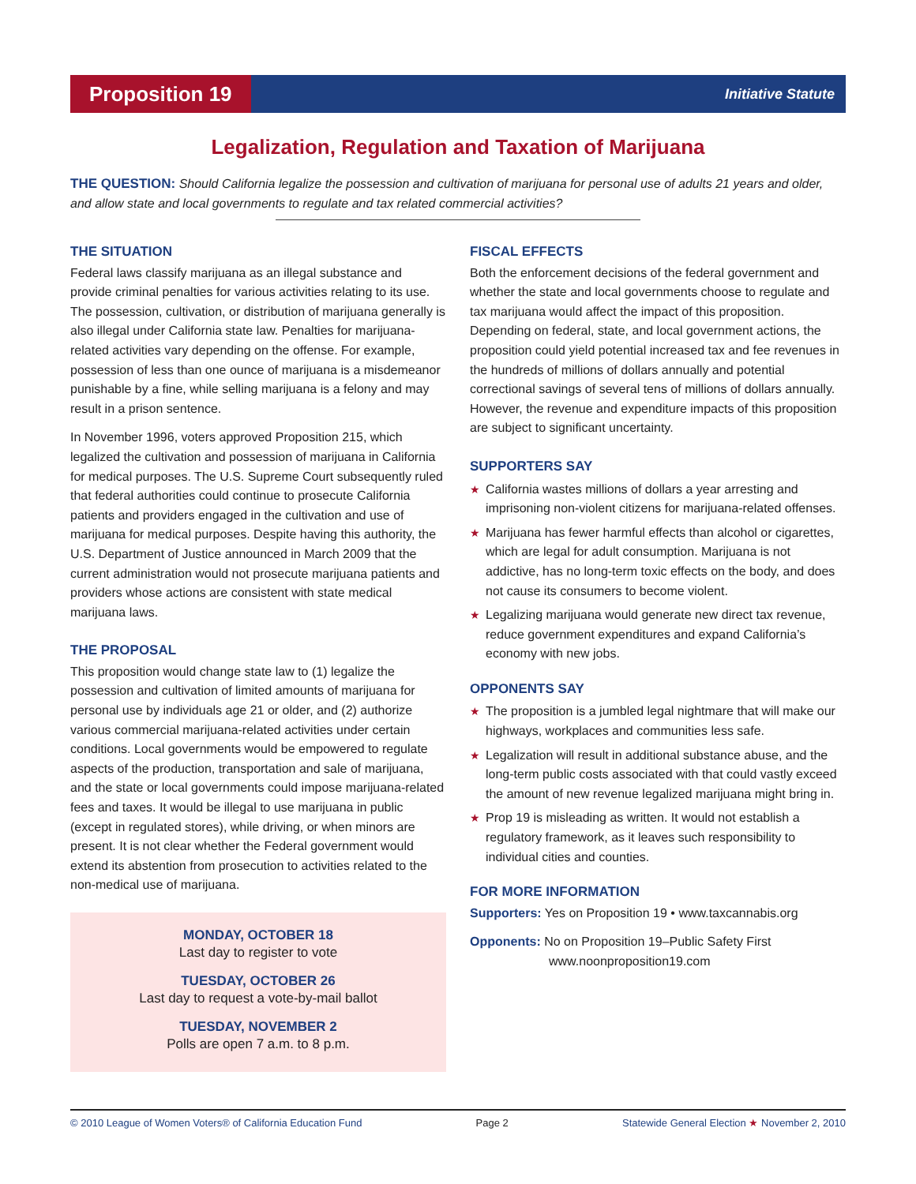Proposition 19
Initiative Statute
Legalization, Regulation and Taxation of Marijuana
THE QUESTION: Should California legalize the possession and cultivation of marijuana for personal use of adults 21 years and older, and allow state and local governments to regulate and tax related commercial activities?
THE SITUATION
Federal laws classify marijuana as an illegal substance and provide criminal penalties for various activities relating to its use. The possession, cultivation, or distribution of marijuana generally is also illegal under California state law. Penalties for marijuana-related activities vary depending on the offense. For example, possession of less than one ounce of marijuana is a misdemeanor punishable by a fine, while selling marijuana is a felony and may result in a prison sentence.
In November 1996, voters approved Proposition 215, which legalized the cultivation and possession of marijuana in California for medical purposes. The U.S. Supreme Court subsequently ruled that federal authorities could continue to prosecute California patients and providers engaged in the cultivation and use of marijuana for medical purposes. Despite having this authority, the U.S. Department of Justice announced in March 2009 that the current administration would not prosecute marijuana patients and providers whose actions are consistent with state medical marijuana laws.
THE PROPOSAL
This proposition would change state law to (1) legalize the possession and cultivation of limited amounts of marijuana for personal use by individuals age 21 or older, and (2) authorize various commercial marijuana-related activities under certain conditions. Local governments would be empowered to regulate aspects of the production, transportation and sale of marijuana, and the state or local governments could impose marijuana-related fees and taxes. It would be illegal to use marijuana in public (except in regulated stores), while driving, or when minors are present. It is not clear whether the Federal government would extend its abstention from prosecution to activities related to the non-medical use of marijuana.
MONDAY, OCTOBER 18
Last day to register to vote
TUESDAY, OCTOBER 26
Last day to request a vote-by-mail ballot
TUESDAY, NOVEMBER 2
Polls are open 7 a.m. to 8 p.m.
FISCAL EFFECTS
Both the enforcement decisions of the federal government and whether the state and local governments choose to regulate and tax marijuana would affect the impact of this proposition. Depending on federal, state, and local government actions, the proposition could yield potential increased tax and fee revenues in the hundreds of millions of dollars annually and potential correctional savings of several tens of millions of dollars annually. However, the revenue and expenditure impacts of this proposition are subject to significant uncertainty.
SUPPORTERS SAY
★ California wastes millions of dollars a year arresting and imprisoning non-violent citizens for marijuana-related offenses.
★ Marijuana has fewer harmful effects than alcohol or cigarettes, which are legal for adult consumption. Marijuana is not addictive, has no long-term toxic effects on the body, and does not cause its consumers to become violent.
★ Legalizing marijuana would generate new direct tax revenue, reduce government expenditures and expand California’s economy with new jobs.
OPPONENTS SAY
★ The proposition is a jumbled legal nightmare that will make our highways, workplaces and communities less safe.
★ Legalization will result in additional substance abuse, and the long-term public costs associated with that could vastly exceed the amount of new revenue legalized marijuana might bring in.
★ Prop 19 is misleading as written. It would not establish a regulatory framework, as it leaves such responsibility to individual cities and counties.
FOR MORE INFORMATION
Supporters: Yes on Proposition 19 • www.taxcannabis.org
Opponents: No on Proposition 19–Public Safety First
www.noonproposition19.com
© 2010 League of Women Voters® of California Education Fund Page 2 Statewide General Election ★ November 2, 2010